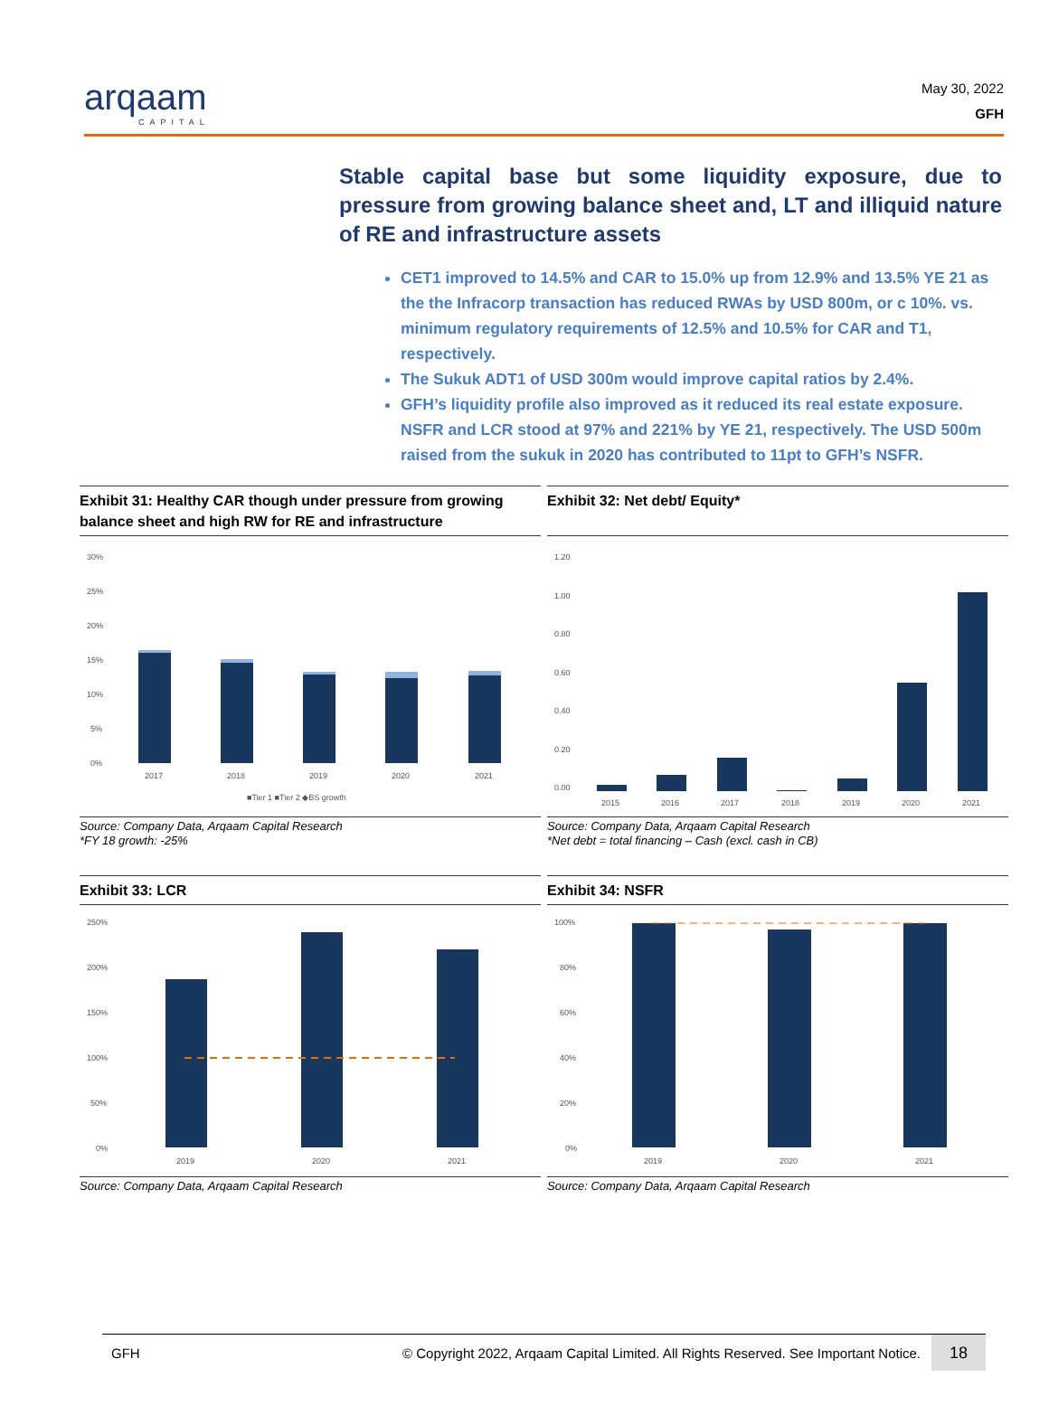arqaam
CAPITAL
May 30, 2022
GFH
Stable capital base but some liquidity exposure, due to pressure from growing balance sheet and, LT and illiquid nature of RE and infrastructure assets
CET1 improved to 14.5% and CAR to 15.0% up from 12.9% and 13.5% YE 21 as the the Infracorp transaction has reduced RWAs by USD 800m, or c 10%. vs. minimum regulatory requirements of 12.5% and 10.5% for CAR and T1, respectively.
The Sukuk ADT1 of USD 300m would improve capital ratios by 2.4%.
GFH’s liquidity profile also improved as it reduced its real estate exposure. NSFR and LCR stood at 97% and 221% by YE 21, respectively. The USD 500m raised from the sukuk in 2020 has contributed to 11pt to GFH’s NSFR.
Exhibit 31: Healthy CAR though under pressure from growing balance sheet and high RW for RE and infrastructure
30%
25%
20%
15%
10%
5%
0%
2017
2018
2019
2020
2021
■Tier 1 ■Tier 2 ◆BS growth
Source: Company Data, Arqaam Capital Research
*FY 18 growth: -25%
Exhibit 32: Net debt/ Equity*
1.20
1.00
0.80
0.60
0.40
0.20
0.00
2015
2016
2017
2018
2019
2020
2021
Source: Company Data, Arqaam Capital Research
*Net debt = total financing – Cash (excl. cash in CB)
Exhibit 33: LCR
250%
200%
150%
100%
50%
0%
2019
2020
2021
Source: Company Data, Arqaam Capital Research
Exhibit 34: NSFR
100%
80%
60%
40%
20%
0%
2019
2020
2021
Source: Company Data, Arqaam Capital Research
GFH © Copyright 2022, Arqaam Capital Limited. All Rights Reserved. See Important Notice. 18